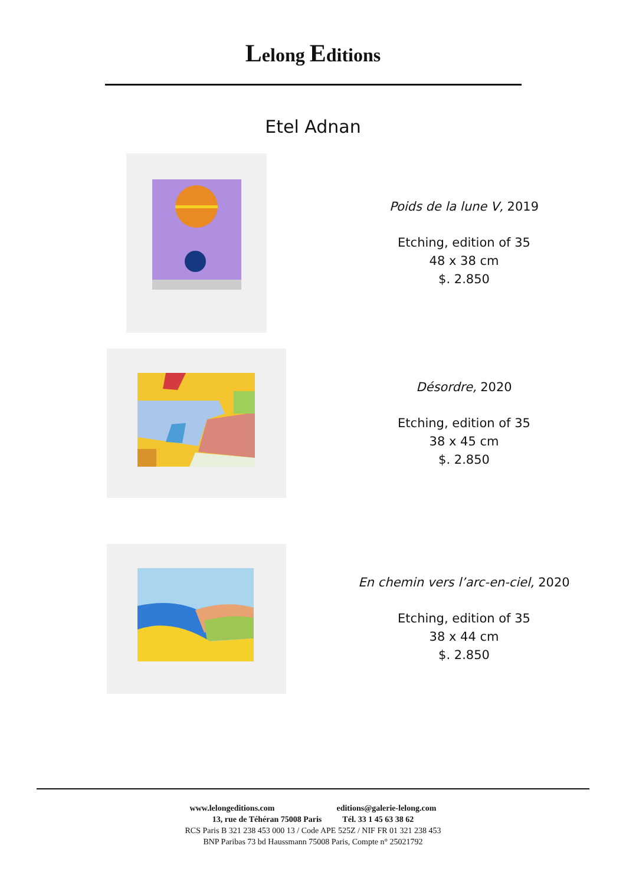Lelong Editions
Etel Adnan
Poids de la lune V, 2019
Etching, edition of 35
48 x 38 cm
$. 2.850
Désordre, 2020
Etching, edition of 35
38 x 45 cm
$. 2.850
En chemin vers l’arc-en-ciel, 2020
Etching, edition of 35
38 x 44 cm
$. 2.850
www.lelongeditions.com editions@galerie-lelong.com
13, rue de Téhéran 75008 Paris Tél. 33 1 45 63 38 62
RCS Paris B 321 238 453 000 13 / Code APE 525Z / NIF FR 01 321 238 453
BNP Paribas 73 bd Haussmann 75008 Paris, Compte n° 25021792